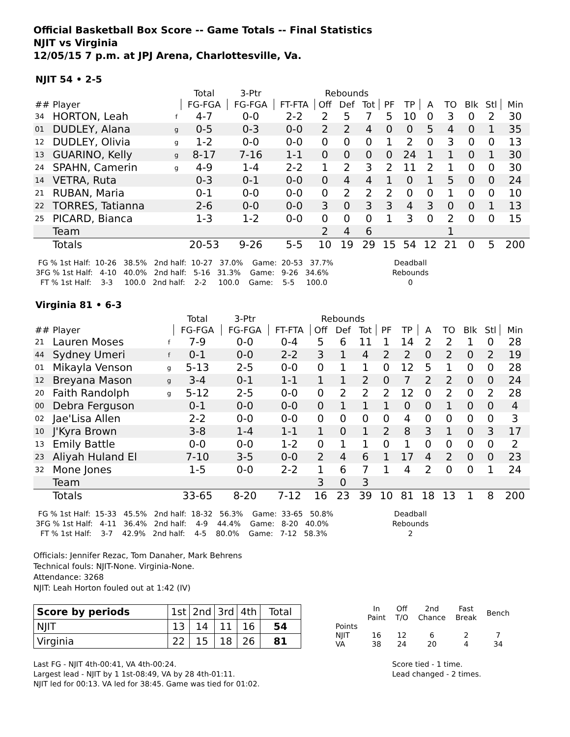Official Basketball Box Score -- Game Totals -- Final Statistics
NJIT vs Virginia
12/05/15 7 p.m. at JPJ Arena, Charlottesville, Va.
NJIT 54 • 2-5
| | | | Total | 3-Ptr | | Rebounds | | | | | | | | | |
| --- | --- | --- | --- | --- | --- | --- | --- | --- | --- | --- | --- | --- | --- | --- | --- |
| ## | Player | | FG-FGA | FG-FGA | FT-FTA | Off | Def | Tot | PF | TP | A | TO | Blk | Stl | Min |
| 34 | HORTON, Leah | f | 4-7 | 0-0 | 2-2 | 2 | 5 | 7 | 5 | 10 | 0 | 3 | 0 | 2 | 30 |
| 01 | DUDLEY, Alana | g | 0-5 | 0-3 | 0-0 | 2 | 2 | 4 | 0 | 0 | 5 | 4 | 0 | 1 | 35 |
| 12 | DUDLEY, Olivia | g | 1-2 | 0-0 | 0-0 | 0 | 0 | 0 | 1 | 2 | 0 | 3 | 0 | 0 | 13 |
| 13 | GUARINO, Kelly | g | 8-17 | 7-16 | 1-1 | 0 | 0 | 0 | 0 | 24 | 1 | 1 | 0 | 1 | 30 |
| 24 | SPAHN, Camerin | g | 4-9 | 1-4 | 2-2 | 1 | 2 | 3 | 2 | 11 | 2 | 1 | 0 | 0 | 30 |
| 14 | VETRA, Ruta | | 0-3 | 0-1 | 0-0 | 0 | 4 | 4 | 1 | 0 | 1 | 5 | 0 | 0 | 24 |
| 21 | RUBAN, Maria | | 0-1 | 0-0 | 0-0 | 0 | 2 | 2 | 2 | 0 | 0 | 1 | 0 | 0 | 10 |
| 22 | TORRES, Tatianna | | 2-6 | 0-0 | 0-0 | 3 | 0 | 3 | 3 | 4 | 3 | 0 | 0 | 1 | 13 |
| 25 | PICARD, Bianca | | 1-3 | 1-2 | 0-0 | 0 | 0 | 0 | 1 | 3 | 0 | 2 | 0 | 0 | 15 |
| | Team | | | | | 2 | 4 | 6 | | | | 1 | | | |
| | Totals | | 20-53 | 9-26 | 5-5 | 10 | 19 | 29 | 15 | 54 | 12 | 21 | 0 | 5 | 200 |
  FG % 1st Half:  10-26   38.5%   2nd half:  10-27   37.0%    Game:  20-53   37.7%
 3FG % 1st Half:   4-10   40.0%   2nd half:   5-16   31.3%    Game:   9-26   34.6%
   FT % 1st Half:    3-3     100.0   2nd half:    2-2     100.0    Game:    5-5     100.0
Deadball
Rebounds
0
Virginia 81 • 6-3
| | | | Total | 3-Ptr | | Rebounds | | | | | | | | | |
| --- | --- | --- | --- | --- | --- | --- | --- | --- | --- | --- | --- | --- | --- | --- | --- |
| ## | Player | | FG-FGA | FG-FGA | FT-FTA | Off | Def | Tot | PF | TP | A | TO | Blk | Stl | Min |
| 21 | Lauren Moses | f | 7-9 | 0-0 | 0-4 | 5 | 6 | 11 | 1 | 14 | 2 | 2 | 1 | 0 | 28 |
| 44 | Sydney Umeri | f | 0-1 | 0-0 | 2-2 | 3 | 1 | 4 | 2 | 2 | 0 | 2 | 0 | 2 | 19 |
| 01 | Mikayla Venson | g | 5-13 | 2-5 | 0-0 | 0 | 1 | 1 | 0 | 12 | 5 | 1 | 0 | 0 | 28 |
| 12 | Breyana Mason | g | 3-4 | 0-1 | 1-1 | 1 | 1 | 2 | 0 | 7 | 2 | 2 | 0 | 0 | 24 |
| 20 | Faith Randolph | g | 5-12 | 2-5 | 0-0 | 0 | 2 | 2 | 2 | 12 | 0 | 2 | 0 | 2 | 28 |
| 00 | Debra Ferguson | | 0-1 | 0-0 | 0-0 | 0 | 1 | 1 | 1 | 0 | 0 | 1 | 0 | 0 | 4 |
| 02 | Jae'Lisa Allen | | 2-2 | 0-0 | 0-0 | 0 | 0 | 0 | 0 | 4 | 0 | 0 | 0 | 0 | 3 |
| 10 | J'Kyra Brown | | 3-8 | 1-4 | 1-1 | 1 | 0 | 1 | 2 | 8 | 3 | 1 | 0 | 3 | 17 |
| 13 | Emily Battle | | 0-0 | 0-0 | 1-2 | 0 | 1 | 1 | 0 | 1 | 0 | 0 | 0 | 0 | 2 |
| 23 | Aliyah Huland El | | 7-10 | 3-5 | 0-0 | 2 | 4 | 6 | 1 | 17 | 4 | 2 | 0 | 0 | 23 |
| 32 | Mone Jones | | 1-5 | 0-0 | 2-2 | 1 | 6 | 7 | 1 | 4 | 2 | 0 | 0 | 1 | 24 |
| | Team | | | | | 3 | 0 | 3 | | | | | | | |
| | Totals | | 33-65 | 8-20 | 7-12 | 16 | 23 | 39 | 10 | 81 | 18 | 13 | 1 | 8 | 200 |
  FG % 1st Half:  15-33   45.5%   2nd half:  18-32   56.3%    Game:  33-65   50.8%
 3FG % 1st Half:   4-11   36.4%   2nd half:    4-9    44.4%    Game:   8-20   40.0%
   FT % 1st Half:    3-7    42.9%   2nd half:    4-5    80.0%    Game:   7-12   58.3%
Deadball
Rebounds
2
Officials: Jennifer Rezac, Tom Danaher, Mark Behrens
Technical fouls: NJIT-None. Virginia-None.
Attendance: 3268
NJIT: Leah Horton fouled out at 1:42 (IV)
| Score by periods | 1st | 2nd | 3rd | 4th | Total |
| NJIT | 13 | 14 | 11 | 16 | 54 |
| Virginia | 22 | 15 | 18 | 26 | 81 |
| | In Paint | Off T/O | 2nd Chance | Fast Break | Bench |
| Points NJIT VA | 16 38 | 12 24 | 6 20 | 2 4 | 7 34 |
Last FG - NJIT 4th-00:41, VA 4th-00:24.
Largest lead - NJIT by 1 1st-08:49, VA by 28 4th-01:11.
NJIT led for 00:13. VA led for 38:45. Game was tied for 01:02.
Score tied - 1 time.
Lead changed - 2 times.